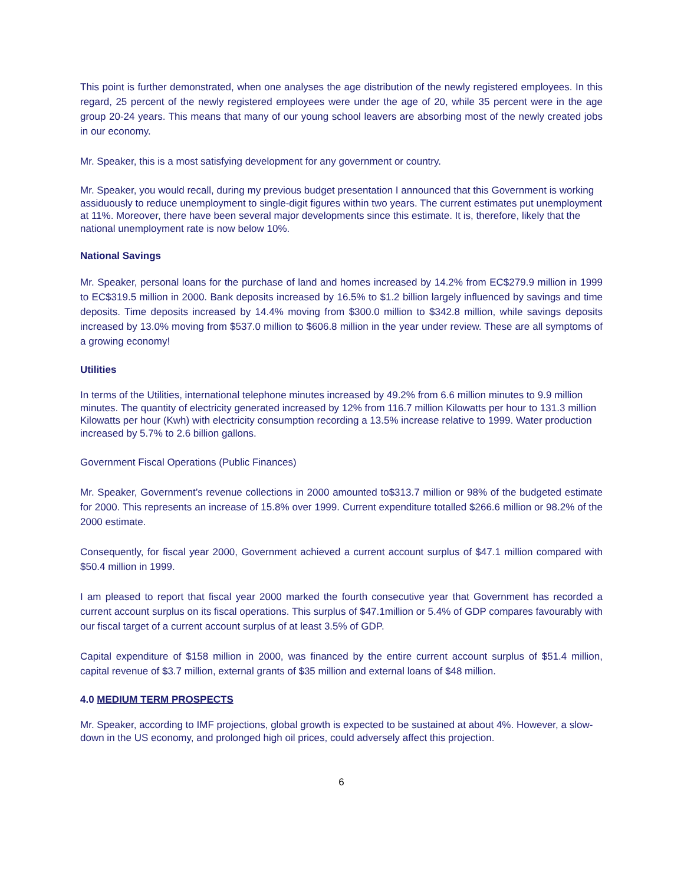This point is further demonstrated, when one analyses the age distribution of the newly registered employees. In this regard, 25 percent of the newly registered employees were under the age of 20, while 35 percent were in the age group 20-24 years. This means that many of our young school leavers are absorbing most of the newly created jobs in our economy.
Mr. Speaker, this is a most satisfying development for any government or country.
Mr. Speaker, you would recall, during my previous budget presentation I announced that this Government is working assiduously to reduce unemployment to single-digit figures within two years. The current estimates put unemployment at 11%. Moreover, there have been several major developments since this estimate. It is, therefore, likely that the national unemployment rate is now below 10%.
National Savings
Mr. Speaker, personal loans for the purchase of land and homes increased by 14.2% from EC$279.9 million in 1999 to EC$319.5 million in 2000. Bank deposits increased by 16.5% to $1.2 billion largely influenced by savings and time deposits. Time deposits increased by 14.4% moving from $300.0 million to $342.8 million, while savings deposits increased by 13.0% moving from $537.0 million to $606.8 million in the year under review. These are all symptoms of a growing economy!
Utilities
In terms of the Utilities, international telephone minutes increased by 49.2% from 6.6 million minutes to 9.9 million minutes. The quantity of electricity generated increased by 12% from 116.7 million Kilowatts per hour to 131.3 million Kilowatts per hour (Kwh) with electricity consumption recording a 13.5% increase relative to 1999. Water production increased by 5.7% to 2.6 billion gallons.
Government Fiscal Operations (Public Finances)
Mr. Speaker, Government’s revenue collections in 2000 amounted to$313.7 million or 98% of the budgeted estimate for 2000. This represents an increase of 15.8% over 1999. Current expenditure totalled $266.6 million or 98.2% of the 2000 estimate.
Consequently, for fiscal year 2000, Government achieved a current account surplus of $47.1 million compared with $50.4 million in 1999.
I am pleased to report that fiscal year 2000 marked the fourth consecutive year that Government has recorded a current account surplus on its fiscal operations. This surplus of $47.1million or 5.4% of GDP compares favourably with our fiscal target of a current account surplus of at least 3.5% of GDP.
Capital expenditure of $158 million in 2000, was financed by the entire current account surplus of $51.4 million, capital revenue of $3.7 million, external grants of $35 million and external loans of $48 million.
4.0 MEDIUM TERM PROSPECTS
Mr. Speaker, according to IMF projections, global growth is expected to be sustained at about 4%. However, a slow-down in the US economy, and prolonged high oil prices, could adversely affect this projection.
6